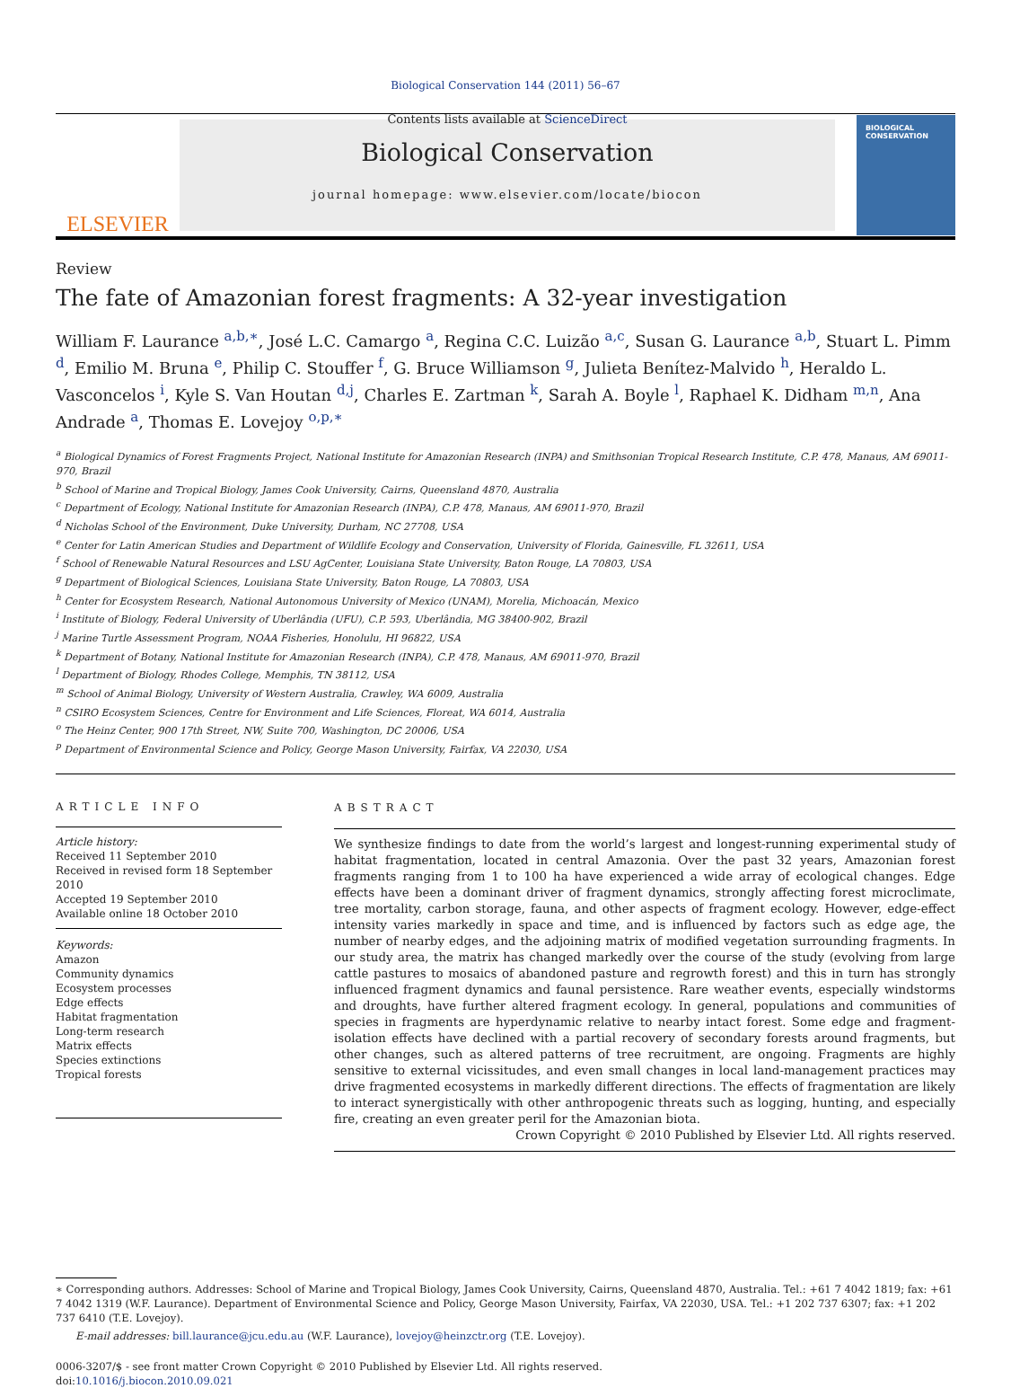Biological Conservation 144 (2011) 56–67
ELSEVIER
Contents lists available at ScienceDirect
Biological Conservation
journal homepage: www.elsevier.com/locate/biocon
BIOLOGICAL CONSERVATION
Review
The fate of Amazonian forest fragments: A 32-year investigation
William F. Laurance <sup>a,b,∗</sup>, José L.C. Camargo <sup>a</sup>, Regina C.C. Luizão <sup>a,c</sup>, Susan G. Laurance <sup>a,b</sup>, Stuart L. Pimm <sup>d</sup>, Emilio M. Bruna <sup>e</sup>, Philip C. Stouffer <sup>f</sup>, G. Bruce Williamson <sup>g</sup>, Julieta Benítez-Malvido <sup>h</sup>, Heraldo L. Vasconcelos <sup>i</sup>, Kyle S. Van Houtan <sup>d,j</sup>, Charles E. Zartman <sup>k</sup>, Sarah A. Boyle <sup>l</sup>, Raphael K. Didham <sup>m,n</sup>, Ana Andrade <sup>a</sup>, Thomas E. Lovejoy <sup>o,p,∗</sup>
<sup>a</sup> Biological Dynamics of Forest Fragments Project, National Institute for Amazonian Research (INPA) and Smithsonian Tropical Research Institute, C.P. 478, Manaus, AM 69011-970, Brazil
<sup>b</sup> School of Marine and Tropical Biology, James Cook University, Cairns, Queensland 4870, Australia
<sup>c</sup> Department of Ecology, National Institute for Amazonian Research (INPA), C.P. 478, Manaus, AM 69011-970, Brazil
<sup>d</sup> Nicholas School of the Environment, Duke University, Durham, NC 27708, USA
<sup>e</sup> Center for Latin American Studies and Department of Wildlife Ecology and Conservation, University of Florida, Gainesville, FL 32611, USA
<sup>f</sup> School of Renewable Natural Resources and LSU AgCenter, Louisiana State University, Baton Rouge, LA 70803, USA
<sup>g</sup> Department of Biological Sciences, Louisiana State University, Baton Rouge, LA 70803, USA
<sup>h</sup> Center for Ecosystem Research, National Autonomous University of Mexico (UNAM), Morelia, Michoacán, Mexico
<sup>i</sup> Institute of Biology, Federal University of Uberlândia (UFU), C.P. 593, Uberlândia, MG 38400-902, Brazil
<sup>j</sup> Marine Turtle Assessment Program, NOAA Fisheries, Honolulu, HI 96822, USA
<sup>k</sup> Department of Botany, National Institute for Amazonian Research (INPA), C.P. 478, Manaus, AM 69011-970, Brazil
<sup>l</sup> Department of Biology, Rhodes College, Memphis, TN 38112, USA
<sup>m</sup> School of Animal Biology, University of Western Australia, Crawley, WA 6009, Australia
<sup>n</sup> CSIRO Ecosystem Sciences, Centre for Environment and Life Sciences, Floreat, WA 6014, Australia
<sup>o</sup> The Heinz Center, 900 17th Street, NW, Suite 700, Washington, DC 20006, USA
<sup>p</sup> Department of Environmental Science and Policy, George Mason University, Fairfax, VA 22030, USA
ARTICLE INFO
Article history:
Received 11 September 2010
Received in revised form 18 September 2010
Accepted 19 September 2010
Available online 18 October 2010
Keywords:
Amazon
Community dynamics
Ecosystem processes
Edge effects
Habitat fragmentation
Long-term research
Matrix effects
Species extinctions
Tropical forests
ABSTRACT
We synthesize findings to date from the world’s largest and longest-running experimental study of habitat fragmentation, located in central Amazonia. Over the past 32 years, Amazonian forest fragments ranging from 1 to 100 ha have experienced a wide array of ecological changes. Edge effects have been a dominant driver of fragment dynamics, strongly affecting forest microclimate, tree mortality, carbon storage, fauna, and other aspects of fragment ecology. However, edge-effect intensity varies markedly in space and time, and is influenced by factors such as edge age, the number of nearby edges, and the adjoining matrix of modified vegetation surrounding fragments. In our study area, the matrix has changed markedly over the course of the study (evolving from large cattle pastures to mosaics of abandoned pasture and regrowth forest) and this in turn has strongly influenced fragment dynamics and faunal persistence. Rare weather events, especially windstorms and droughts, have further altered fragment ecology. In general, populations and communities of species in fragments are hyperdynamic relative to nearby intact forest. Some edge and fragment-isolation effects have declined with a partial recovery of secondary forests around fragments, but other changes, such as altered patterns of tree recruitment, are ongoing. Fragments are highly sensitive to external vicissitudes, and even small changes in local land-management practices may drive fragmented ecosystems in markedly different directions. The effects of fragmentation are likely to interact synergistically with other anthropogenic threats such as logging, hunting, and especially fire, creating an even greater peril for the Amazonian biota.
Crown Copyright © 2010 Published by Elsevier Ltd. All rights reserved.
∗ Corresponding authors. Addresses: School of Marine and Tropical Biology, James Cook University, Cairns, Queensland 4870, Australia. Tel.: +61 7 4042 1819; fax: +61 7 4042 1319 (W.F. Laurance). Department of Environmental Science and Policy, George Mason University, Fairfax, VA 22030, USA. Tel.: +1 202 737 6307; fax: +1 202 737 6410 (T.E. Lovejoy).
E-mail addresses: bill.laurance@jcu.edu.au (W.F. Laurance), lovejoy@heinzctr.org (T.E. Lovejoy).
0006-3207/$ - see front matter Crown Copyright © 2010 Published by Elsevier Ltd. All rights reserved.
doi:10.1016/j.biocon.2010.09.021